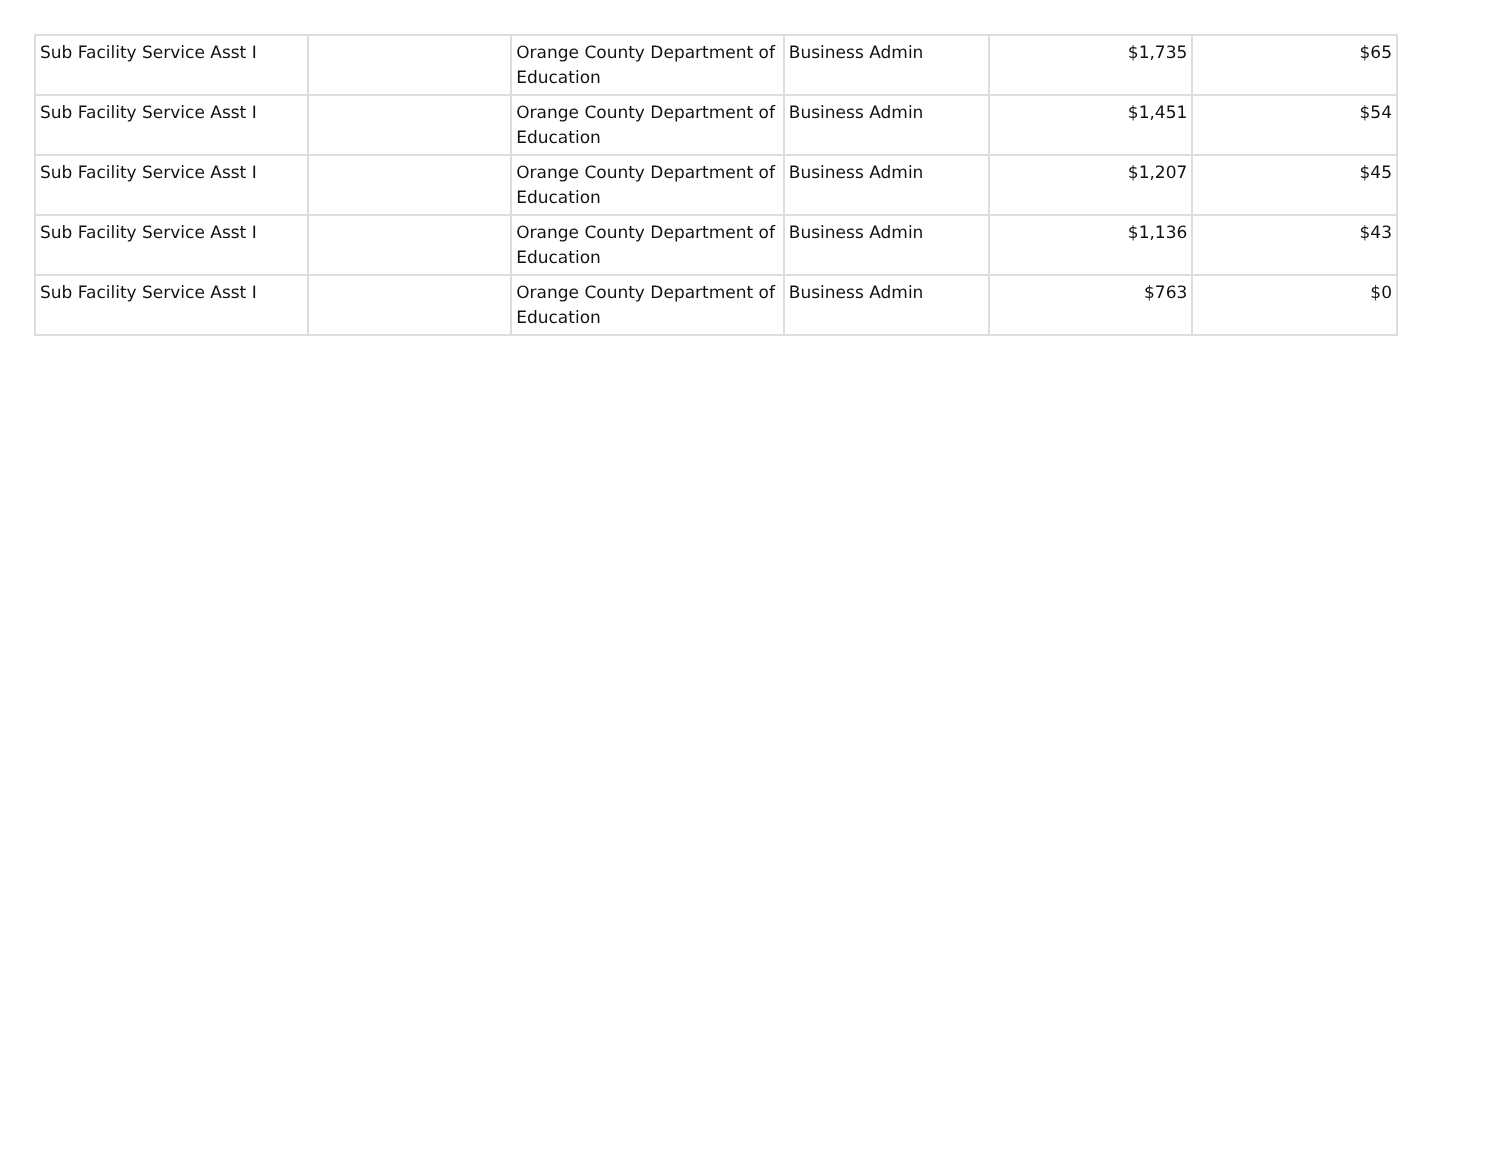| Sub Facility Service Asst I | | Orange County Department of Education | Business Admin | $1,735 | $65 |
| Sub Facility Service Asst I | | Orange County Department of Education | Business Admin | $1,451 | $54 |
| Sub Facility Service Asst I | | Orange County Department of Education | Business Admin | $1,207 | $45 |
| Sub Facility Service Asst I | | Orange County Department of Education | Business Admin | $1,136 | $43 |
| Sub Facility Service Asst I | | Orange County Department of Education | Business Admin | $763 | $0 |